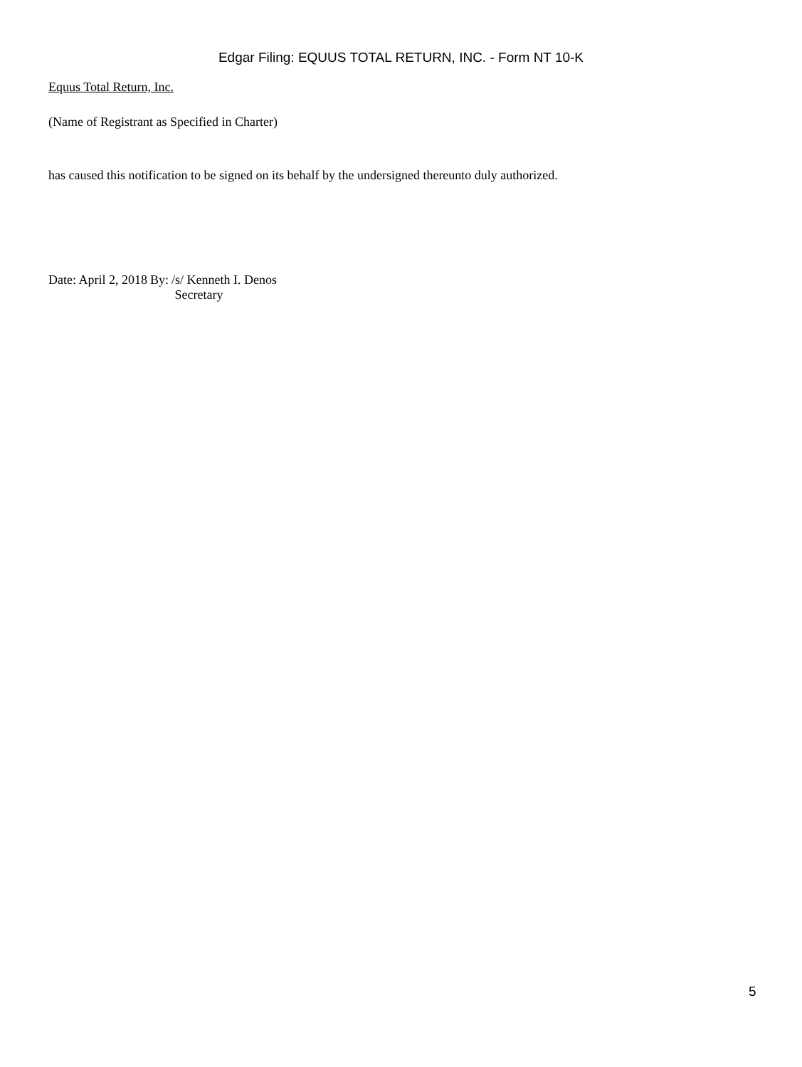Edgar Filing: EQUUS TOTAL RETURN, INC. - Form NT 10-K
Equus Total Return, Inc.
(Name of Registrant as Specified in Charter)
has caused this notification to be signed on its behalf by the undersigned thereunto duly authorized.
| Date: April 2, 2018 | By: | /s/ Kenneth I. Denos |
| | | Secretary |
5